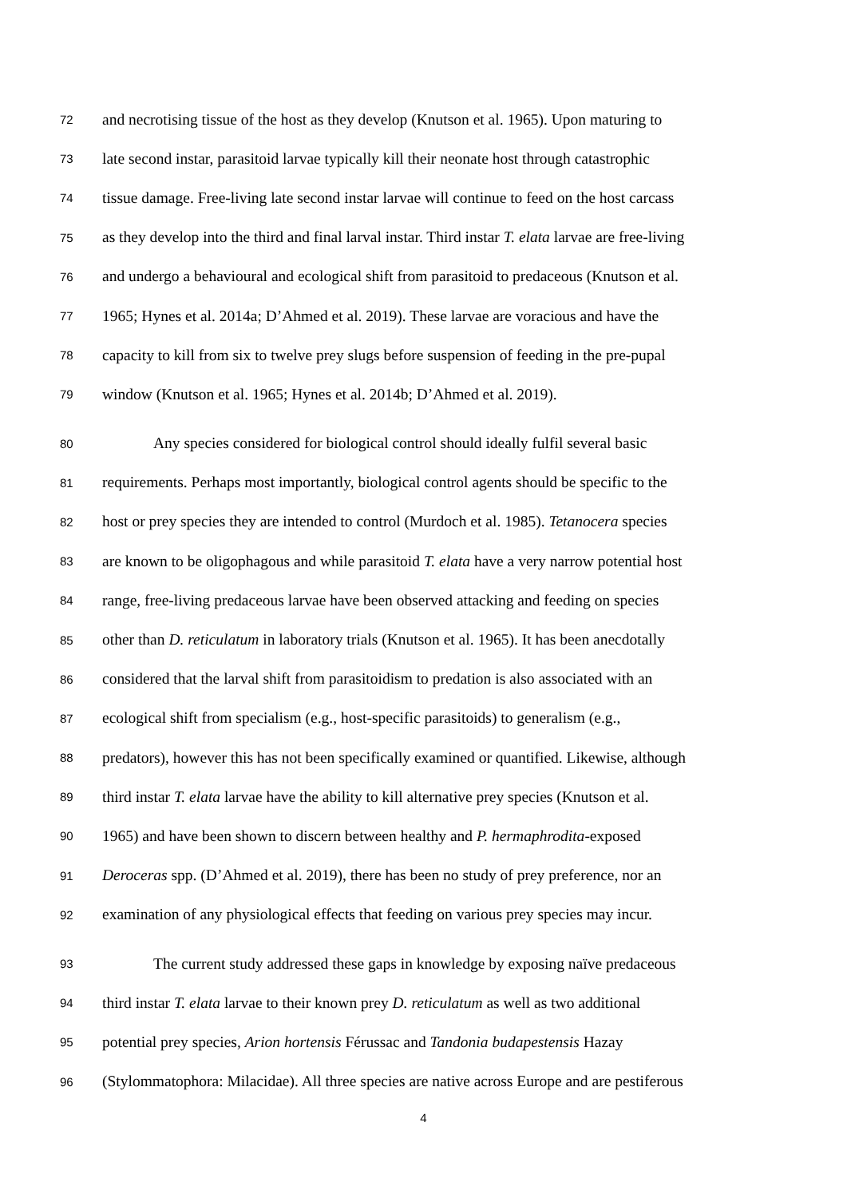72 and necrotising tissue of the host as they develop (Knutson et al. 1965). Upon maturing to
73 late second instar, parasitoid larvae typically kill their neonate host through catastrophic
74 tissue damage. Free-living late second instar larvae will continue to feed on the host carcass
75 as they develop into the third and final larval instar. Third instar T. elata larvae are free-living
76 and undergo a behavioural and ecological shift from parasitoid to predaceous (Knutson et al.
77 1965; Hynes et al. 2014a; D’Ahmed et al. 2019). These larvae are voracious and have the
78 capacity to kill from six to twelve prey slugs before suspension of feeding in the pre-pupal
79 window (Knutson et al. 1965; Hynes et al. 2014b; D’Ahmed et al. 2019).
80 Any species considered for biological control should ideally fulfil several basic
81 requirements. Perhaps most importantly, biological control agents should be specific to the
82 host or prey species they are intended to control (Murdoch et al. 1985). Tetanocera species
83 are known to be oligophagous and while parasitoid T. elata have a very narrow potential host
84 range, free-living predaceous larvae have been observed attacking and feeding on species
85 other than D. reticulatum in laboratory trials (Knutson et al. 1965). It has been anecdotally
86 considered that the larval shift from parasitoidism to predation is also associated with an
87 ecological shift from specialism (e.g., host-specific parasitoids) to generalism (e.g.,
88 predators), however this has not been specifically examined or quantified. Likewise, although
89 third instar T. elata larvae have the ability to kill alternative prey species (Knutson et al.
90 1965) and have been shown to discern between healthy and P. hermaphrodita-exposed
91 Deroceras spp. (D’Ahmed et al. 2019), there has been no study of prey preference, nor an
92 examination of any physiological effects that feeding on various prey species may incur.
93 The current study addressed these gaps in knowledge by exposing naïve predaceous
94 third instar T. elata larvae to their known prey D. reticulatum as well as two additional
95 potential prey species, Arion hortensis Férussac and Tandonia budapestensis Hazay
96 (Stylommatophora: Milacidae). All three species are native across Europe and are pestiferous
4